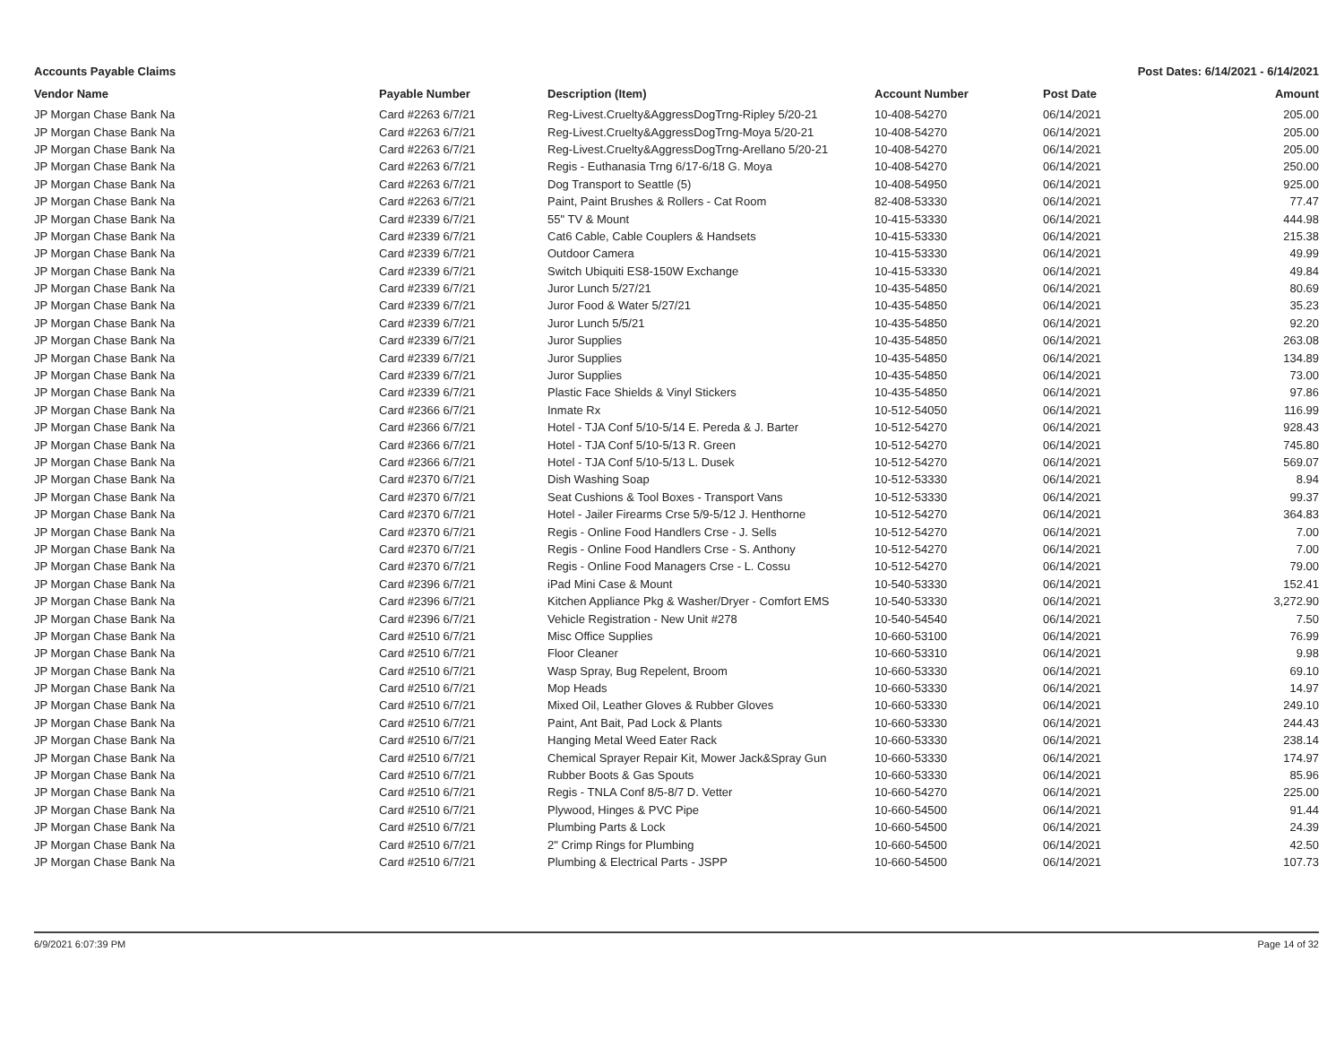Accounts Payable Claims Post Dates: 6/14/2021 - 6/14/2021
| Vendor Name | Payable Number | Description (Item) | Account Number | Post Date | Amount |
| --- | --- | --- | --- | --- | --- |
| JP Morgan Chase Bank Na | Card #2263 6/7/21 | Reg-Livest.Cruelty&AggressDogTrng-Ripley 5/20-21 | 10-408-54270 | 06/14/2021 | 205.00 |
| JP Morgan Chase Bank Na | Card #2263 6/7/21 | Reg-Livest.Cruelty&AggressDogTrng-Moya 5/20-21 | 10-408-54270 | 06/14/2021 | 205.00 |
| JP Morgan Chase Bank Na | Card #2263 6/7/21 | Reg-Livest.Cruelty&AggressDogTrng-Arellano 5/20-21 | 10-408-54270 | 06/14/2021 | 205.00 |
| JP Morgan Chase Bank Na | Card #2263 6/7/21 | Regis - Euthanasia Trng 6/17-6/18 G. Moya | 10-408-54270 | 06/14/2021 | 250.00 |
| JP Morgan Chase Bank Na | Card #2263 6/7/21 | Dog Transport to Seattle (5) | 10-408-54950 | 06/14/2021 | 925.00 |
| JP Morgan Chase Bank Na | Card #2263 6/7/21 | Paint, Paint Brushes & Rollers - Cat Room | 82-408-53330 | 06/14/2021 | 77.47 |
| JP Morgan Chase Bank Na | Card #2339 6/7/21 | 55" TV & Mount | 10-415-53330 | 06/14/2021 | 444.98 |
| JP Morgan Chase Bank Na | Card #2339 6/7/21 | Cat6 Cable, Cable Couplers & Handsets | 10-415-53330 | 06/14/2021 | 215.38 |
| JP Morgan Chase Bank Na | Card #2339 6/7/21 | Outdoor Camera | 10-415-53330 | 06/14/2021 | 49.99 |
| JP Morgan Chase Bank Na | Card #2339 6/7/21 | Switch Ubiquiti ES8-150W Exchange | 10-415-53330 | 06/14/2021 | 49.84 |
| JP Morgan Chase Bank Na | Card #2339 6/7/21 | Juror Lunch 5/27/21 | 10-435-54850 | 06/14/2021 | 80.69 |
| JP Morgan Chase Bank Na | Card #2339 6/7/21 | Juror Food & Water 5/27/21 | 10-435-54850 | 06/14/2021 | 35.23 |
| JP Morgan Chase Bank Na | Card #2339 6/7/21 | Juror Lunch 5/5/21 | 10-435-54850 | 06/14/2021 | 92.20 |
| JP Morgan Chase Bank Na | Card #2339 6/7/21 | Juror Supplies | 10-435-54850 | 06/14/2021 | 263.08 |
| JP Morgan Chase Bank Na | Card #2339 6/7/21 | Juror Supplies | 10-435-54850 | 06/14/2021 | 134.89 |
| JP Morgan Chase Bank Na | Card #2339 6/7/21 | Juror Supplies | 10-435-54850 | 06/14/2021 | 73.00 |
| JP Morgan Chase Bank Na | Card #2339 6/7/21 | Plastic Face Shields & Vinyl Stickers | 10-435-54850 | 06/14/2021 | 97.86 |
| JP Morgan Chase Bank Na | Card #2366 6/7/21 | Inmate Rx | 10-512-54050 | 06/14/2021 | 116.99 |
| JP Morgan Chase Bank Na | Card #2366 6/7/21 | Hotel - TJA Conf 5/10-5/14 E. Pereda & J. Barter | 10-512-54270 | 06/14/2021 | 928.43 |
| JP Morgan Chase Bank Na | Card #2366 6/7/21 | Hotel - TJA Conf 5/10-5/13 R. Green | 10-512-54270 | 06/14/2021 | 745.80 |
| JP Morgan Chase Bank Na | Card #2366 6/7/21 | Hotel - TJA Conf 5/10-5/13 L. Dusek | 10-512-54270 | 06/14/2021 | 569.07 |
| JP Morgan Chase Bank Na | Card #2370 6/7/21 | Dish Washing Soap | 10-512-53330 | 06/14/2021 | 8.94 |
| JP Morgan Chase Bank Na | Card #2370 6/7/21 | Seat Cushions & Tool Boxes - Transport Vans | 10-512-53330 | 06/14/2021 | 99.37 |
| JP Morgan Chase Bank Na | Card #2370 6/7/21 | Hotel - Jailer Firearms Crse 5/9-5/12 J. Henthorne | 10-512-54270 | 06/14/2021 | 364.83 |
| JP Morgan Chase Bank Na | Card #2370 6/7/21 | Regis - Online Food Handlers Crse - J. Sells | 10-512-54270 | 06/14/2021 | 7.00 |
| JP Morgan Chase Bank Na | Card #2370 6/7/21 | Regis - Online Food Handlers Crse - S. Anthony | 10-512-54270 | 06/14/2021 | 7.00 |
| JP Morgan Chase Bank Na | Card #2370 6/7/21 | Regis - Online Food Managers Crse - L. Cossu | 10-512-54270 | 06/14/2021 | 79.00 |
| JP Morgan Chase Bank Na | Card #2396 6/7/21 | iPad Mini Case & Mount | 10-540-53330 | 06/14/2021 | 152.41 |
| JP Morgan Chase Bank Na | Card #2396 6/7/21 | Kitchen Appliance Pkg & Washer/Dryer - Comfort EMS | 10-540-53330 | 06/14/2021 | 3,272.90 |
| JP Morgan Chase Bank Na | Card #2396 6/7/21 | Vehicle Registration - New Unit #278 | 10-540-54540 | 06/14/2021 | 7.50 |
| JP Morgan Chase Bank Na | Card #2510 6/7/21 | Misc Office Supplies | 10-660-53100 | 06/14/2021 | 76.99 |
| JP Morgan Chase Bank Na | Card #2510 6/7/21 | Floor Cleaner | 10-660-53310 | 06/14/2021 | 9.98 |
| JP Morgan Chase Bank Na | Card #2510 6/7/21 | Wasp Spray, Bug Repelent, Broom | 10-660-53330 | 06/14/2021 | 69.10 |
| JP Morgan Chase Bank Na | Card #2510 6/7/21 | Mop Heads | 10-660-53330 | 06/14/2021 | 14.97 |
| JP Morgan Chase Bank Na | Card #2510 6/7/21 | Mixed Oil, Leather Gloves & Rubber Gloves | 10-660-53330 | 06/14/2021 | 249.10 |
| JP Morgan Chase Bank Na | Card #2510 6/7/21 | Paint, Ant Bait, Pad Lock & Plants | 10-660-53330 | 06/14/2021 | 244.43 |
| JP Morgan Chase Bank Na | Card #2510 6/7/21 | Hanging Metal Weed Eater Rack | 10-660-53330 | 06/14/2021 | 238.14 |
| JP Morgan Chase Bank Na | Card #2510 6/7/21 | Chemical Sprayer Repair Kit, Mower Jack&Spray Gun | 10-660-53330 | 06/14/2021 | 174.97 |
| JP Morgan Chase Bank Na | Card #2510 6/7/21 | Rubber Boots & Gas Spouts | 10-660-53330 | 06/14/2021 | 85.96 |
| JP Morgan Chase Bank Na | Card #2510 6/7/21 | Regis - TNLA Conf 8/5-8/7 D. Vetter | 10-660-54270 | 06/14/2021 | 225.00 |
| JP Morgan Chase Bank Na | Card #2510 6/7/21 | Plywood, Hinges & PVC Pipe | 10-660-54500 | 06/14/2021 | 91.44 |
| JP Morgan Chase Bank Na | Card #2510 6/7/21 | Plumbing Parts & Lock | 10-660-54500 | 06/14/2021 | 24.39 |
| JP Morgan Chase Bank Na | Card #2510 6/7/21 | 2" Crimp Rings for Plumbing | 10-660-54500 | 06/14/2021 | 42.50 |
| JP Morgan Chase Bank Na | Card #2510 6/7/21 | Plumbing & Electrical Parts - JSPP | 10-660-54500 | 06/14/2021 | 107.73 |
6/9/2021 6:07:39 PM Page 14 of 32